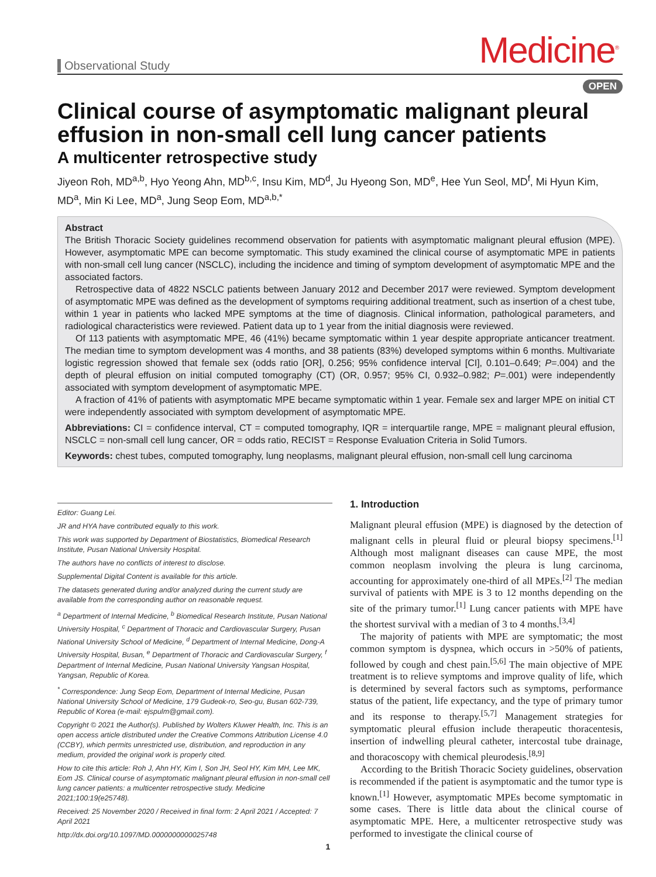Observational Study Medicine<sup>®</sup>
OPEN
Clinical course of asymptomatic malignant pleural effusion in non-small cell lung cancer patients
A multicenter retrospective study
Jiyeon Roh, MD<sup>a,b</sup>, Hyo Yeong Ahn, MD<sup>b,c</sup>, Insu Kim, MD<sup>d</sup>, Ju Hyeong Son, MD<sup>e</sup>, Hee Yun Seol, MD<sup>f</sup>, Mi Hyun Kim, MD<sup>a</sup>, Min Ki Lee, MD<sup>a</sup>, Jung Seop Eom, MD<sup>a,b,*</sup>
Abstract
The British Thoracic Society guidelines recommend observation for patients with asymptomatic malignant pleural effusion (MPE). However, asymptomatic MPE can become symptomatic. This study examined the clinical course of asymptomatic MPE in patients with non-small cell lung cancer (NSCLC), including the incidence and timing of symptom development of asymptomatic MPE and the associated factors.
Retrospective data of 4822 NSCLC patients between January 2012 and December 2017 were reviewed. Symptom development of asymptomatic MPE was defined as the development of symptoms requiring additional treatment, such as insertion of a chest tube, within 1 year in patients who lacked MPE symptoms at the time of diagnosis. Clinical information, pathological parameters, and radiological characteristics were reviewed. Patient data up to 1 year from the initial diagnosis were reviewed.
Of 113 patients with asymptomatic MPE, 46 (41%) became symptomatic within 1 year despite appropriate anticancer treatment. The median time to symptom development was 4 months, and 38 patients (83%) developed symptoms within 6 months. Multivariate logistic regression showed that female sex (odds ratio [OR], 0.256; 95% confidence interval [CI], 0.101–0.649; P=.004) and the depth of pleural effusion on initial computed tomography (CT) (OR, 0.957; 95% CI, 0.932–0.982; P=.001) were independently associated with symptom development of asymptomatic MPE.
A fraction of 41% of patients with asymptomatic MPE became symptomatic within 1 year. Female sex and larger MPE on initial CT were independently associated with symptom development of asymptomatic MPE.
Abbreviations: CI = confidence interval, CT = computed tomography, IQR = interquartile range, MPE = malignant pleural effusion, NSCLC = non-small cell lung cancer, OR = odds ratio, RECIST = Response Evaluation Criteria in Solid Tumors.
Keywords: chest tubes, computed tomography, lung neoplasms, malignant pleural effusion, non-small cell lung carcinoma
Editor: Guang Lei.
JR and HYA have contributed equally to this work.
This work was supported by Department of Biostatistics, Biomedical Research Institute, Pusan National University Hospital.
The authors have no conflicts of interest to disclose.
Supplemental Digital Content is available for this article.
The datasets generated during and/or analyzed during the current study are available from the corresponding author on reasonable request.
<sup>a</sup> Department of Internal Medicine, <sup>b</sup> Biomedical Research Institute, Pusan National University Hospital, <sup>c</sup> Department of Thoracic and Cardiovascular Surgery, Pusan National University School of Medicine, <sup>d</sup> Department of Internal Medicine, Dong-A University Hospital, Busan, <sup>e</sup> Department of Thoracic and Cardiovascular Surgery, <sup>f</sup> Department of Internal Medicine, Pusan National University Yangsan Hospital, Yangsan, Republic of Korea.
<sup>*</sup> Correspondence: Jung Seop Eom, Department of Internal Medicine, Pusan National University School of Medicine, 179 Gudeok-ro, Seo-gu, Busan 602-739, Republic of Korea (e-mail: ejspulm@gmail.com).
Copyright © 2021 the Author(s). Published by Wolters Kluwer Health, Inc. This is an open access article distributed under the Creative Commons Attribution License 4.0 (CCBY), which permits unrestricted use, distribution, and reproduction in any medium, provided the original work is properly cited.
How to cite this article: Roh J, Ahn HY, Kim I, Son JH, Seol HY, Kim MH, Lee MK, Eom JS. Clinical course of asymptomatic malignant pleural effusion in non-small cell lung cancer patients: a multicenter retrospective study. Medicine 2021;100:19(e25748).
Received: 25 November 2020 / Received in final form: 2 April 2021 / Accepted: 7 April 2021
http://dx.doi.org/10.1097/MD.0000000000025748
1. Introduction
Malignant pleural effusion (MPE) is diagnosed by the detection of malignant cells in pleural fluid or pleural biopsy specimens.<sup>[1]</sup> Although most malignant diseases can cause MPE, the most common neoplasm involving the pleura is lung carcinoma, accounting for approximately one-third of all MPEs.<sup>[2]</sup> The median survival of patients with MPE is 3 to 12 months depending on the site of the primary tumor.<sup>[1]</sup> Lung cancer patients with MPE have the shortest survival with a median of 3 to 4 months.<sup>[3,4]</sup>
The majority of patients with MPE are symptomatic; the most common symptom is dyspnea, which occurs in >50% of patients, followed by cough and chest pain.<sup>[5,6]</sup> The main objective of MPE treatment is to relieve symptoms and improve quality of life, which is determined by several factors such as symptoms, performance status of the patient, life expectancy, and the type of primary tumor and its response to therapy.<sup>[5,7]</sup> Management strategies for symptomatic pleural effusion include therapeutic thoracentesis, insertion of indwelling pleural catheter, intercostal tube drainage, and thoracoscopy with chemical pleurodesis.<sup>[8,9]</sup>
According to the British Thoracic Society guidelines, observation is recommended if the patient is asymptomatic and the tumor type is known.<sup>[1]</sup> However, asymptomatic MPEs become symptomatic in some cases. There is little data about the clinical course of asymptomatic MPE. Here, a multicenter retrospective study was performed to investigate the clinical course of
1